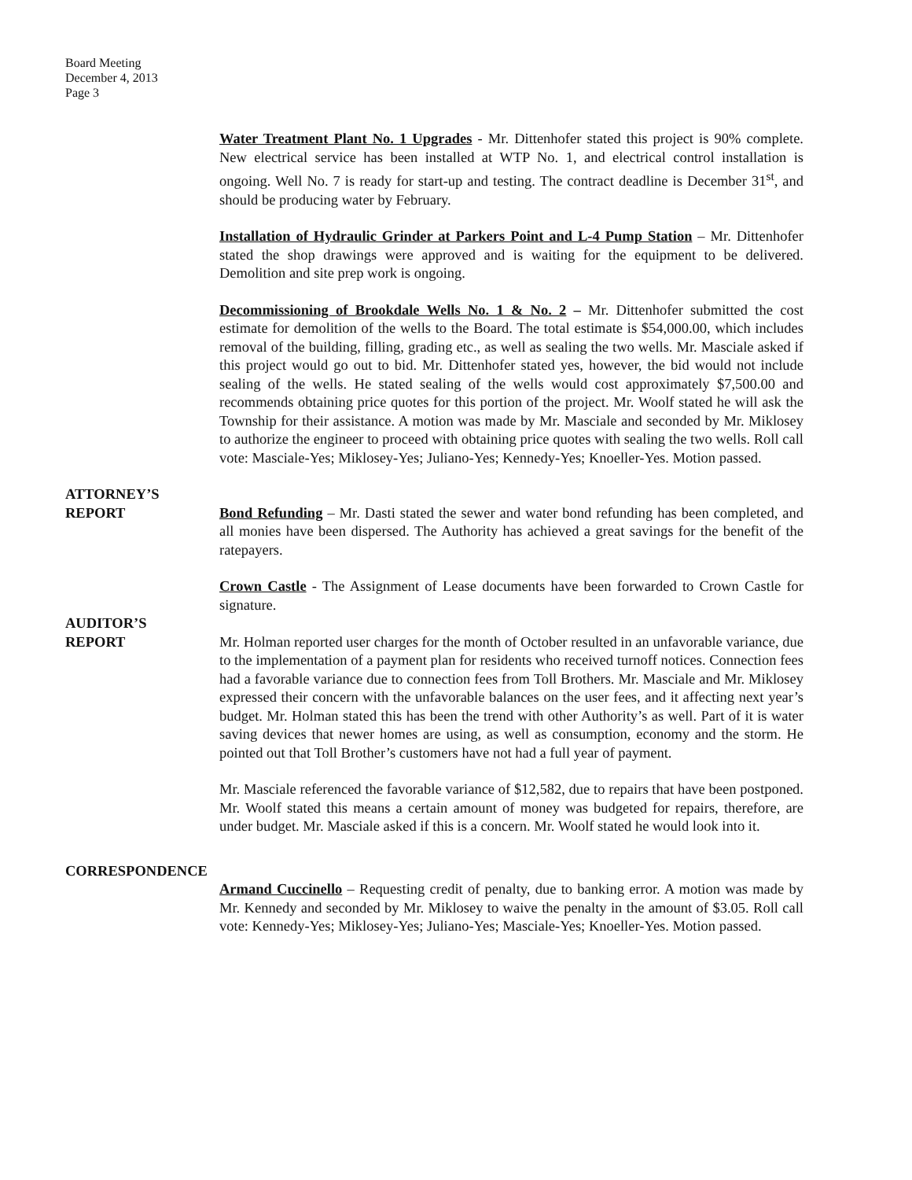Board Meeting
December 4, 2013
Page 3
Water Treatment Plant No. 1 Upgrades - Mr. Dittenhofer stated this project is 90% complete. New electrical service has been installed at WTP No. 1, and electrical control installation is ongoing. Well No. 7 is ready for start-up and testing. The contract deadline is December 31<sup>st</sup>, and should be producing water by February.
Installation of Hydraulic Grinder at Parkers Point and L-4 Pump Station – Mr. Dittenhofer stated the shop drawings were approved and is waiting for the equipment to be delivered. Demolition and site prep work is ongoing.
Decommissioning of Brookdale Wells No. 1 & No. 2 – Mr. Dittenhofer submitted the cost estimate for demolition of the wells to the Board. The total estimate is $54,000.00, which includes removal of the building, filling, grading etc., as well as sealing the two wells. Mr. Masciale asked if this project would go out to bid. Mr. Dittenhofer stated yes, however, the bid would not include sealing of the wells. He stated sealing of the wells would cost approximately $7,500.00 and recommends obtaining price quotes for this portion of the project. Mr. Woolf stated he will ask the Township for their assistance. A motion was made by Mr. Masciale and seconded by Mr. Miklosey to authorize the engineer to proceed with obtaining price quotes with sealing the two wells. Roll call vote: Masciale-Yes; Miklosey-Yes; Juliano-Yes; Kennedy-Yes; Knoeller-Yes. Motion passed.
ATTORNEY’S
REPORT Bond Refunding – Mr. Dasti stated the sewer and water bond refunding has been completed, and all monies have been dispersed. The Authority has achieved a great savings for the benefit of the ratepayers.
Crown Castle - The Assignment of Lease documents have been forwarded to Crown Castle for signature.
AUDITOR’S
REPORT Mr. Holman reported user charges for the month of October resulted in an unfavorable variance, due to the implementation of a payment plan for residents who received turnoff notices. Connection fees had a favorable variance due to connection fees from Toll Brothers. Mr. Masciale and Mr. Miklosey expressed their concern with the unfavorable balances on the user fees, and it affecting next year’s budget. Mr. Holman stated this has been the trend with other Authority’s as well. Part of it is water saving devices that newer homes are using, as well as consumption, economy and the storm. He pointed out that Toll Brother’s customers have not had a full year of payment.
Mr. Masciale referenced the favorable variance of $12,582, due to repairs that have been postponed. Mr. Woolf stated this means a certain amount of money was budgeted for repairs, therefore, are under budget. Mr. Masciale asked if this is a concern. Mr. Woolf stated he would look into it.
CORRESPONDENCE
Armand Cuccinello – Requesting credit of penalty, due to banking error. A motion was made by Mr. Kennedy and seconded by Mr. Miklosey to waive the penalty in the amount of $3.05. Roll call vote: Kennedy-Yes; Miklosey-Yes; Juliano-Yes; Masciale-Yes; Knoeller-Yes. Motion passed.